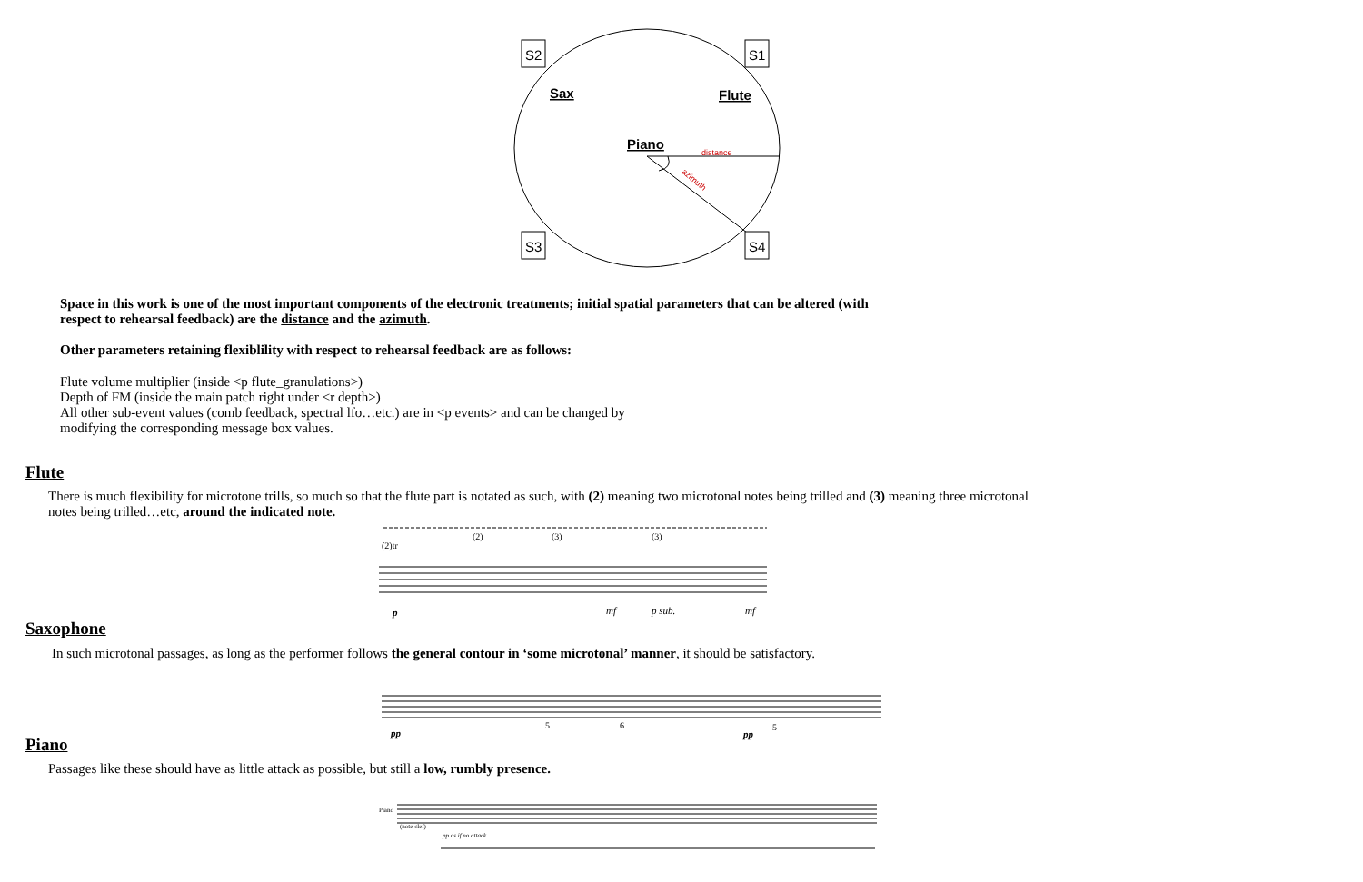S2
S1
S3
S4
Sax
Flute
Piano
distance
azimuth
Space in this work is one of the most important components of the electronic treatments; initial spatial parameters that can be altered (with respect to rehearsal feedback) are the distance and the azimuth.
Other parameters retaining flexiblility with respect to rehearsal feedback are as follows:
Flute volume multiplier (inside <p flute_granulations>)
Depth of FM (inside the main patch right under <r depth>)
All other sub-event values (comb feedback, spectral lfo…etc.) are in <p events> and can be changed by
modifying the corresponding message box values.
Flute
There is much flexibility for microtone trills, so much so that the flute part is notated as such, with (2) meaning two microtonal notes being trilled and (3) meaning three microtonal notes being trilled…etc, around the indicated note.
(2)tr
(2)
(3)
(3)
p
mf
p sub.
mf
Saxophone
In such microtonal passages, as long as the performer follows the general contour in ‘some microtonal’ manner, it should be satisfactory.
5
6
5
pp
pp
Piano
Passages like these should have as little attack as possible, but still a low, rumbly presence.
Piano
(note clef)
pp as if no attack